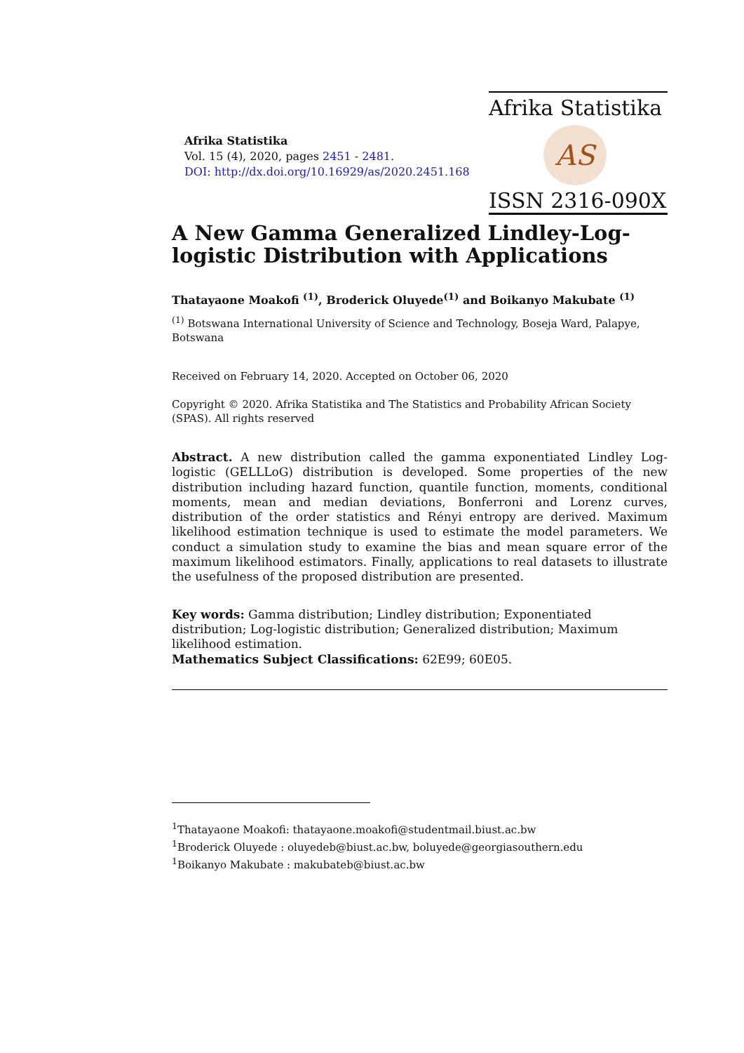Afrika Statistika
AS
ISSN 2316-090X
Afrika Statistika
Vol. 15 (4), 2020, pages 2451 - 2481.
DOI: http://dx.doi.org/10.16929/as/2020.2451.168
A New Gamma Generalized Lindley-Log-logistic Distribution with Applications
Thatayaone Moakofi <sup>(1)</sup>, Broderick Oluyede<sup>(1)</sup> and Boikanyo Makubate <sup>(1)</sup>
<sup>(1)</sup> Botswana International University of Science and Technology, Boseja Ward, Palapye, Botswana
Received on February 14, 2020. Accepted on October 06, 2020
Copyright © 2020. Afrika Statistika and The Statistics and Probability African Society (SPAS). All rights reserved
Abstract. A new distribution called the gamma exponentiated Lindley Log-logistic (GELLLoG) distribution is developed. Some properties of the new distribution including hazard function, quantile function, moments, conditional moments, mean and median deviations, Bonferroni and Lorenz curves, distribution of the order statistics and Rényi entropy are derived. Maximum likelihood estimation technique is used to estimate the model parameters. We conduct a simulation study to examine the bias and mean square error of the maximum likelihood estimators. Finally, applications to real datasets to illustrate the usefulness of the proposed distribution are presented.
Key words: Gamma distribution; Lindley distribution; Exponentiated distribution; Log-logistic distribution; Generalized distribution; Maximum likelihood estimation.
Mathematics Subject Classifications: 62E99; 60E05.
<sup>1</sup> Thatayaone Moakofi: thatayaone.moakofi@studentmail.biust.ac.bw
<sup>1</sup> Broderick Oluyede : oluyedeb@biust.ac.bw, boluyede@georgiasouthern.edu
<sup>1</sup> Boikanyo Makubate : makubateb@biust.ac.bw